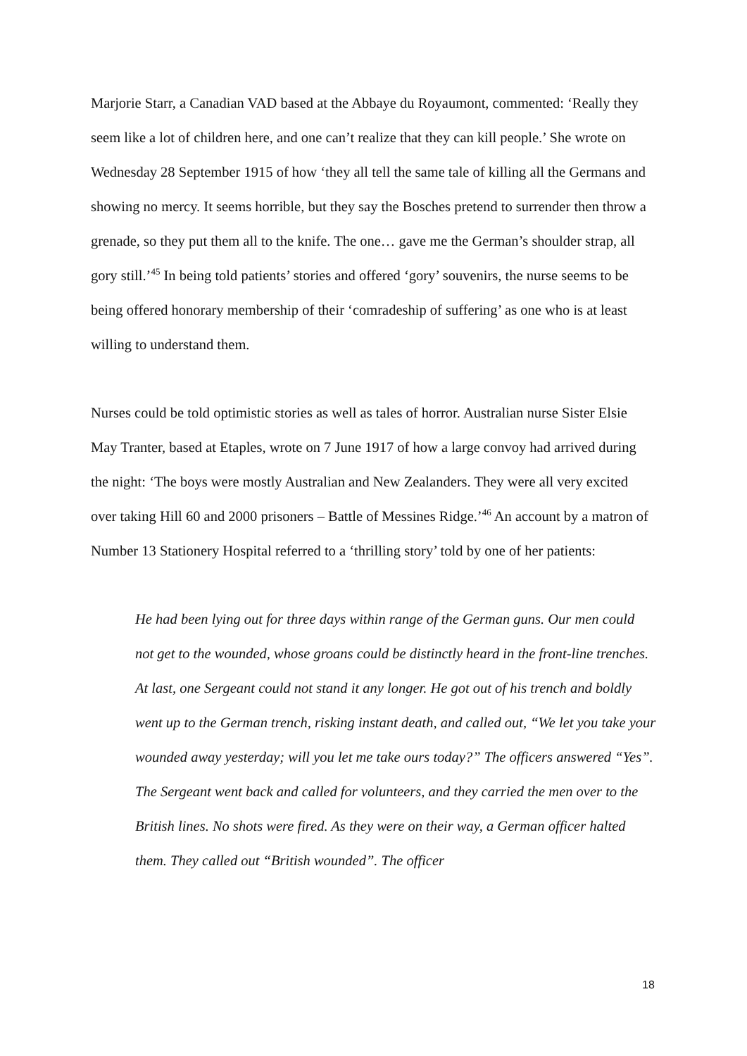Marjorie Starr, a Canadian VAD based at the Abbaye du Royaumont, commented: ‘Really they seem like a lot of children here, and one can’t realize that they can kill people.’ She wrote on Wednesday 28 September 1915 of how ‘they all tell the same tale of killing all the Germans and showing no mercy. It seems horrible, but they say the Bosches pretend to surrender then throw a grenade, so they put them all to the knife. The one… gave me the German’s shoulder strap, all gory still.’<sup>45</sup> In being told patients’ stories and offered ‘gory’ souvenirs, the nurse seems to be being offered honorary membership of their ‘comradeship of suffering’ as one who is at least willing to understand them.
Nurses could be told optimistic stories as well as tales of horror. Australian nurse Sister Elsie May Tranter, based at Etaples, wrote on 7 June 1917 of how a large convoy had arrived during the night: ‘The boys were mostly Australian and New Zealanders. They were all very excited over taking Hill 60 and 2000 prisoners – Battle of Messines Ridge.’<sup>46</sup> An account by a matron of Number 13 Stationery Hospital referred to a ‘thrilling story’ told by one of her patients:
He had been lying out for three days within range of the German guns. Our men could not get to the wounded, whose groans could be distinctly heard in the front-line trenches. At last, one Sergeant could not stand it any longer. He got out of his trench and boldly went up to the German trench, risking instant death, and called out, “We let you take your wounded away yesterday; will you let me take ours today?” The officers answered “Yes”. The Sergeant went back and called for volunteers, and they carried the men over to the British lines. No shots were fired. As they were on their way, a German officer halted them. They called out “British wounded”. The officer
18